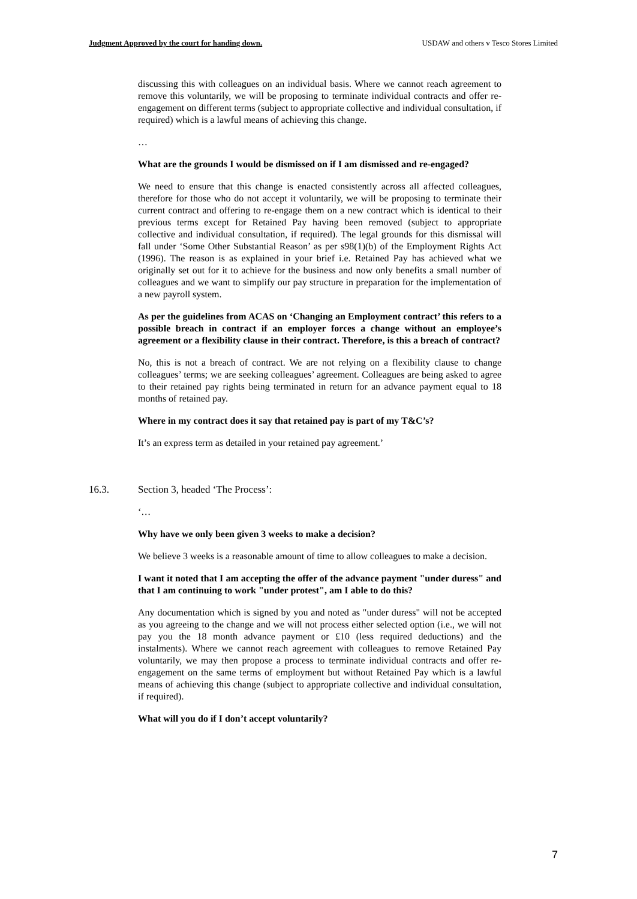Judgment Approved by the court for handing down. USDAW and others v Tesco Stores Limited
discussing this with colleagues on an individual basis. Where we cannot reach agreement to remove this voluntarily, we will be proposing to terminate individual contracts and offer re-engagement on different terms (subject to appropriate collective and individual consultation, if required) which is a lawful means of achieving this change.
…
What are the grounds I would be dismissed on if I am dismissed and re-engaged?
We need to ensure that this change is enacted consistently across all affected colleagues, therefore for those who do not accept it voluntarily, we will be proposing to terminate their current contract and offering to re-engage them on a new contract which is identical to their previous terms except for Retained Pay having been removed (subject to appropriate collective and individual consultation, if required). The legal grounds for this dismissal will fall under ‘Some Other Substantial Reason’ as per s98(1)(b) of the Employment Rights Act (1996). The reason is as explained in your brief i.e. Retained Pay has achieved what we originally set out for it to achieve for the business and now only benefits a small number of colleagues and we want to simplify our pay structure in preparation for the implementation of a new payroll system.
As per the guidelines from ACAS on ‘Changing an Employment contract’ this refers to a possible breach in contract if an employer forces a change without an employee’s agreement or a flexibility clause in their contract. Therefore, is this a breach of contract?
No, this is not a breach of contract. We are not relying on a flexibility clause to change colleagues’ terms; we are seeking colleagues’ agreement. Colleagues are being asked to agree to their retained pay rights being terminated in return for an advance payment equal to 18 months of retained pay.
Where in my contract does it say that retained pay is part of my T&C’s?
It’s an express term as detailed in your retained pay agreement.’
16.3. Section 3, headed ‘The Process’:
‘…
Why have we only been given 3 weeks to make a decision?
We believe 3 weeks is a reasonable amount of time to allow colleagues to make a decision.
I want it noted that I am accepting the offer of the advance payment "under duress" and that I am continuing to work "under protest", am I able to do this?
Any documentation which is signed by you and noted as "under duress" will not be accepted as you agreeing to the change and we will not process either selected option (i.e., we will not pay you the 18 month advance payment or £10 (less required deductions) and the instalments). Where we cannot reach agreement with colleagues to remove Retained Pay voluntarily, we may then propose a process to terminate individual contracts and offer re- engagement on the same terms of employment but without Retained Pay which is a lawful means of achieving this change (subject to appropriate collective and individual consultation, if required).
What will you do if I don’t accept voluntarily?
7